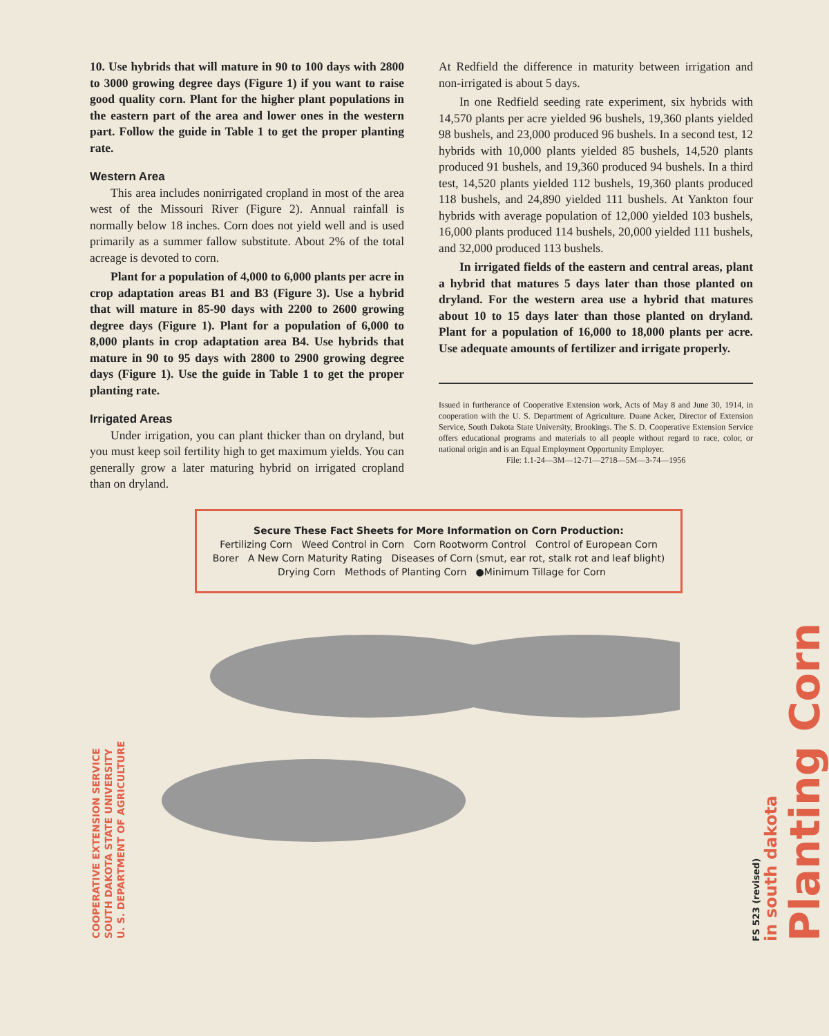10. Use hybrids that will mature in 90 to 100 days with 2800 to 3000 growing degree days (Figure 1) if you want to raise good quality corn. Plant for the higher plant populations in the eastern part of the area and lower ones in the western part. Follow the guide in Table 1 to get the proper planting rate.
Western Area
This area includes nonirrigated cropland in most of the area west of the Missouri River (Figure 2). Annual rainfall is normally below 18 inches. Corn does not yield well and is used primarily as a summer fallow substitute. About 2% of the total acreage is devoted to corn.
Plant for a population of 4,000 to 6,000 plants per acre in crop adaptation areas B1 and B3 (Figure 3). Use a hybrid that will mature in 85-90 days with 2200 to 2600 growing degree days (Figure 1). Plant for a population of 6,000 to 8,000 plants in crop adaptation area B4. Use hybrids that mature in 90 to 95 days with 2800 to 2900 growing degree days (Figure 1). Use the guide in Table 1 to get the proper planting rate.
Irrigated Areas
Under irrigation, you can plant thicker than on dryland, but you must keep soil fertility high to get maximum yields. You can generally grow a later maturing hybrid on irrigated cropland than on dryland.
At Redfield the difference in maturity between irrigation and non-irrigated is about 5 days.
In one Redfield seeding rate experiment, six hybrids with 14,570 plants per acre yielded 96 bushels, 19,360 plants yielded 98 bushels, and 23,000 produced 96 bushels. In a second test, 12 hybrids with 10,000 plants yielded 85 bushels, 14,520 plants produced 91 bushels, and 19,360 produced 94 bushels. In a third test, 14,520 plants yielded 112 bushels, 19,360 plants produced 118 bushels, and 24,890 yielded 111 bushels. At Yankton four hybrids with average population of 12,000 yielded 103 bushels, 16,000 plants produced 114 bushels, 20,000 yielded 111 bushels, and 32,000 produced 113 bushels.
In irrigated fields of the eastern and central areas, plant a hybrid that matures 5 days later than those planted on dryland. For the western area use a hybrid that matures about 10 to 15 days later than those planted on dryland. Plant for a population of 16,000 to 18,000 plants per acre. Use adequate amounts of fertilizer and irrigate properly.
Issued in furtherance of Cooperative Extension work, Acts of May 8 and June 30, 1914, in cooperation with the U. S. Department of Agriculture. Duane Acker, Director of Extension Service, South Dakota State University, Brookings. The S. D. Cooperative Extension Service offers educational programs and materials to all people without regard to race, color, or national origin and is an Equal Employment Opportunity Employer.
File: 1.1-24—3M—12-71—2718—5M—3-74—1956
Secure These Fact Sheets for More Information on Corn Production:
Fertilizing Corn Weed Control in Corn Corn Rootworm Control Control of European Corn Borer A New Corn Maturity Rating Diseases of Corn (smut, ear rot, stalk rot and leaf blight) Drying Corn Methods of Planting Corn ●Minimum Tillage for Corn
COOPERATIVE EXTENSION SERVICE
SOUTH DAKOTA STATE UNIVERSITY
U. S. DEPARTMENT OF AGRICULTURE
FS 523 (revised)
in south dakota
Planting Corn